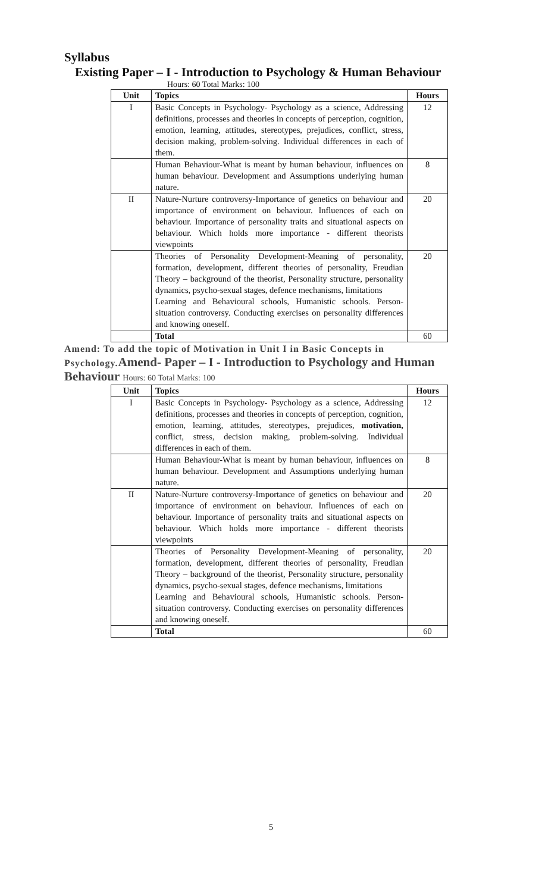Syllabus
Existing Paper – I - Introduction to Psychology & Human Behaviour
Hours: 60 Total Marks: 100
| Unit | Topics | Hours |
| --- | --- | --- |
| I | Basic Concepts in Psychology- Psychology as a science, Addressing definitions, processes and theories in concepts of perception, cognition, emotion, learning, attitudes, stereotypes, prejudices, conflict, stress, decision making, problem-solving. Individual differences in each of them. | 12 |
| | Human Behaviour-What is meant by human behaviour, influences on human behaviour. Development and Assumptions underlying human nature. | 8 |
| II | Nature-Nurture controversy-Importance of genetics on behaviour and importance of environment on behaviour. Influences of each on behaviour. Importance of personality traits and situational aspects on behaviour. Which holds more importance - different theorists viewpoints | 20 |
| | Theories of Personality Development-Meaning of personality, formation, development, different theories of personality, Freudian Theory – background of the theorist, Personality structure, personality dynamics, psycho-sexual stages, defence mechanisms, limitations Learning and Behavioural schools, Humanistic schools. Person-situation controversy. Conducting exercises on personality differences and knowing oneself. | 20 |
| | Total | 60 |
Amend: To add the topic of Motivation in Unit I in Basic Concepts in Psychology.Amend- Paper – I - Introduction to Psychology and Human Behaviour Hours: 60 Total Marks: 100
| Unit | Topics | Hours |
| --- | --- | --- |
| I | Basic Concepts in Psychology- Psychology as a science, Addressing definitions, processes and theories in concepts of perception, cognition, emotion, learning, attitudes, stereotypes, prejudices, motivation, conflict, stress, decision making, problem-solving. Individual differences in each of them. | 12 |
| | Human Behaviour-What is meant by human behaviour, influences on human behaviour. Development and Assumptions underlying human nature. | 8 |
| II | Nature-Nurture controversy-Importance of genetics on behaviour and importance of environment on behaviour. Influences of each on behaviour. Importance of personality traits and situational aspects on behaviour. Which holds more importance - different theorists viewpoints | 20 |
| | Theories of Personality Development-Meaning of personality, formation, development, different theories of personality, Freudian Theory – background of the theorist, Personality structure, personality dynamics, psycho-sexual stages, defence mechanisms, limitations Learning and Behavioural schools, Humanistic schools. Person-situation controversy. Conducting exercises on personality differences and knowing oneself. | 20 |
| | Total | 60 |
5